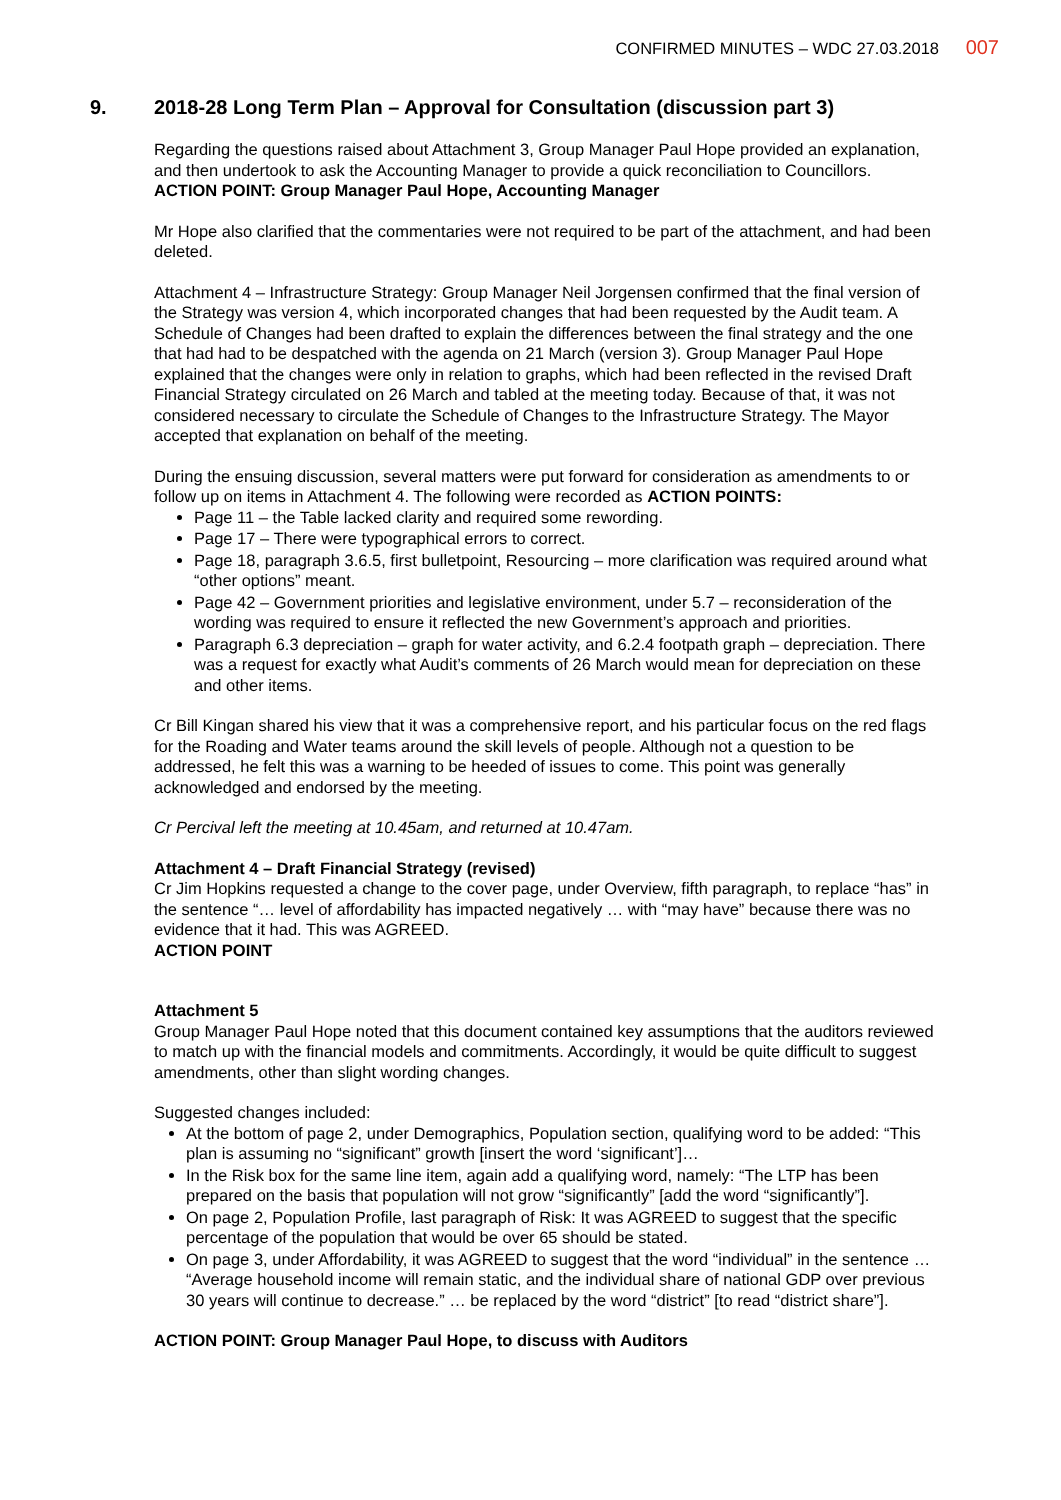CONFIRMED MINUTES – WDC 27.03.2018 007
9. 2018-28 Long Term Plan – Approval for Consultation (discussion part 3)
Regarding the questions raised about Attachment 3, Group Manager Paul Hope provided an explanation, and then undertook to ask the Accounting Manager to provide a quick reconciliation to Councillors.
ACTION POINT: Group Manager Paul Hope, Accounting Manager
Mr Hope also clarified that the commentaries were not required to be part of the attachment, and had been deleted.
Attachment 4 – Infrastructure Strategy: Group Manager Neil Jorgensen confirmed that the final version of the Strategy was version 4, which incorporated changes that had been requested by the Audit team. A Schedule of Changes had been drafted to explain the differences between the final strategy and the one that had had to be despatched with the agenda on 21 March (version 3). Group Manager Paul Hope explained that the changes were only in relation to graphs, which had been reflected in the revised Draft Financial Strategy circulated on 26 March and tabled at the meeting today. Because of that, it was not considered necessary to circulate the Schedule of Changes to the Infrastructure Strategy. The Mayor accepted that explanation on behalf of the meeting.
During the ensuing discussion, several matters were put forward for consideration as amendments to or follow up on items in Attachment 4. The following were recorded as ACTION POINTS:
Page 11 – the Table lacked clarity and required some rewording.
Page 17 – There were typographical errors to correct.
Page 18, paragraph 3.6.5, first bulletpoint, Resourcing – more clarification was required around what “other options” meant.
Page 42 – Government priorities and legislative environment, under 5.7 – reconsideration of the wording was required to ensure it reflected the new Government’s approach and priorities.
Paragraph 6.3 depreciation – graph for water activity, and 6.2.4 footpath graph – depreciation. There was a request for exactly what Audit’s comments of 26 March would mean for depreciation on these and other items.
Cr Bill Kingan shared his view that it was a comprehensive report, and his particular focus on the red flags for the Roading and Water teams around the skill levels of people. Although not a question to be addressed, he felt this was a warning to be heeded of issues to come. This point was generally acknowledged and endorsed by the meeting.
Cr Percival left the meeting at 10.45am, and returned at 10.47am.
Attachment 4 – Draft Financial Strategy (revised)
Cr Jim Hopkins requested a change to the cover page, under Overview, fifth paragraph, to replace “has” in the sentence “… level of affordability has impacted negatively … with “may have” because there was no evidence that it had. This was AGREED.
ACTION POINT
Attachment 5
Group Manager Paul Hope noted that this document contained key assumptions that the auditors reviewed to match up with the financial models and commitments. Accordingly, it would be quite difficult to suggest amendments, other than slight wording changes.
Suggested changes included:
At the bottom of page 2, under Demographics, Population section, qualifying word to be added: “This plan is assuming no “significant” growth [insert the word ‘significant’]…
In the Risk box for the same line item, again add a qualifying word, namely: “The LTP has been prepared on the basis that population will not grow “significantly” [add the word “significantly”].
On page 2, Population Profile, last paragraph of Risk: It was AGREED to suggest that the specific percentage of the population that would be over 65 should be stated.
On page 3, under Affordability, it was AGREED to suggest that the word “individual” in the sentence … “Average household income will remain static, and the individual share of national GDP over previous 30 years will continue to decrease.” … be replaced by the word “district” [to read “district share”].
ACTION POINT: Group Manager Paul Hope, to discuss with Auditors